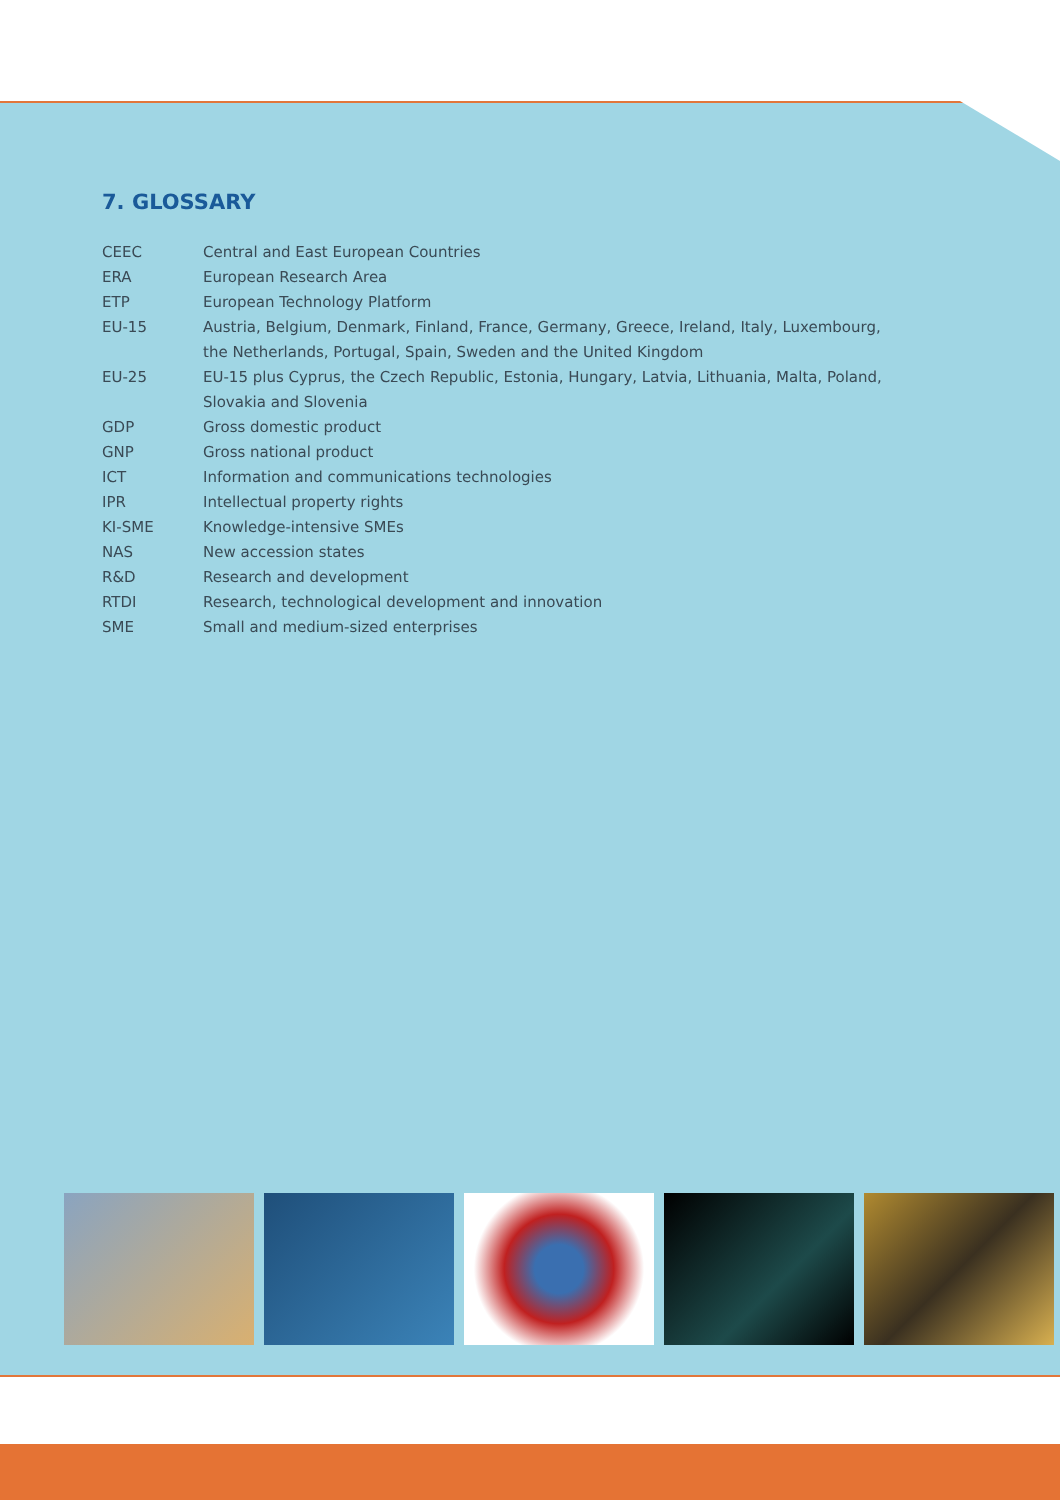7. GLOSSARY
| CEEC | Central and East European Countries |
| ERA | European Research Area |
| ETP | European Technology Platform |
| EU-15 | Austria, Belgium, Denmark, Finland, France, Germany, Greece, Ireland, Italy, Luxembourg, the Netherlands, Portugal, Spain, Sweden and the United Kingdom |
| EU-25 | EU-15 plus Cyprus, the Czech Republic, Estonia, Hungary, Latvia, Lithuania, Malta, Poland, Slovakia and Slovenia |
| GDP | Gross domestic product |
| GNP | Gross national product |
| ICT | Information and communications technologies |
| IPR | Intellectual property rights |
| KI-SME | Knowledge-intensive SMEs |
| NAS | New accession states |
| R&D | Research and development |
| RTDI | Research, technological development and innovation |
| SME | Small and medium-sized enterprises |